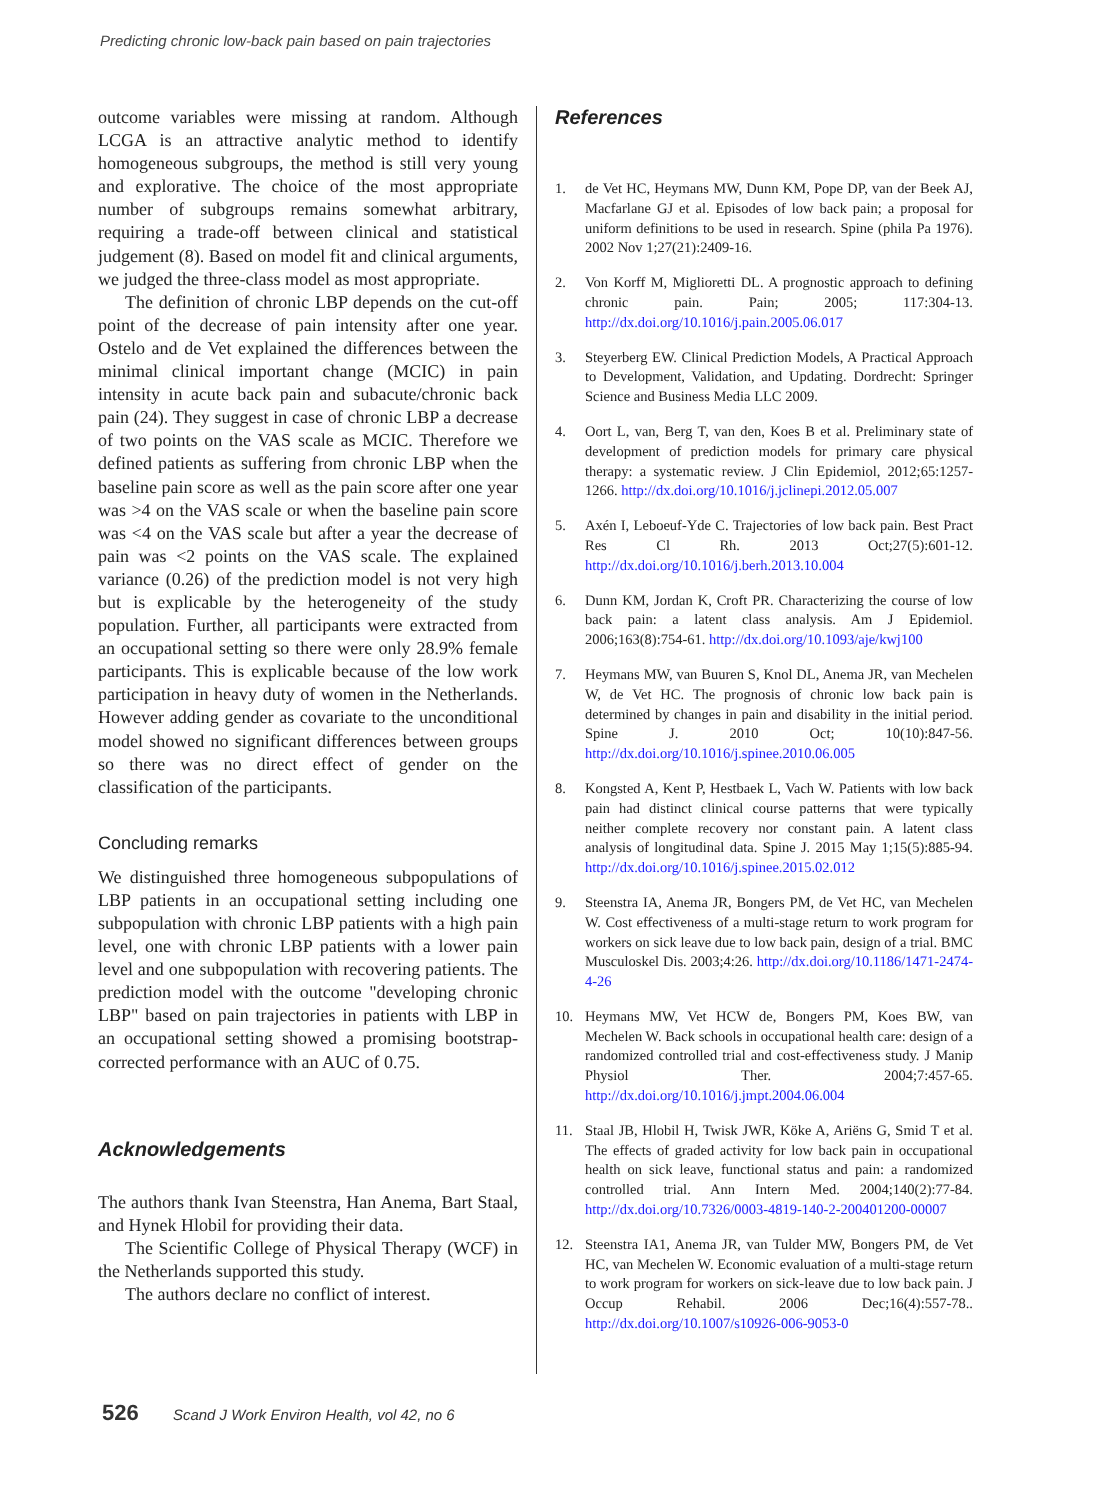Predicting chronic low-back pain based on pain trajectories
outcome variables were missing at random. Although LCGA is an attractive analytic method to identify homogeneous subgroups, the method is still very young and explorative. The choice of the most appropriate number of subgroups remains somewhat arbitrary, requiring a trade-off between clinical and statistical judgement (8). Based on model fit and clinical arguments, we judged the three-class model as most appropriate.
The definition of chronic LBP depends on the cut-off point of the decrease of pain intensity after one year. Ostelo and de Vet explained the differences between the minimal clinical important change (MCIC) in pain intensity in acute back pain and subacute/chronic back pain (24). They suggest in case of chronic LBP a decrease of two points on the VAS scale as MCIC. Therefore we defined patients as suffering from chronic LBP when the baseline pain score as well as the pain score after one year was >4 on the VAS scale or when the baseline pain score was <4 on the VAS scale but after a year the decrease of pain was <2 points on the VAS scale. The explained variance (0.26) of the prediction model is not very high but is explicable by the heterogeneity of the study population. Further, all participants were extracted from an occupational setting so there were only 28.9% female participants. This is explicable because of the low work participation in heavy duty of women in the Netherlands. However adding gender as covariate to the unconditional model showed no significant differences between groups so there was no direct effect of gender on the classification of the participants.
Concluding remarks
We distinguished three homogeneous subpopulations of LBP patients in an occupational setting including one subpopulation with chronic LBP patients with a high pain level, one with chronic LBP patients with a lower pain level and one subpopulation with recovering patients. The prediction model with the outcome "developing chronic LBP" based on pain trajectories in patients with LBP in an occupational setting showed a promising bootstrap-corrected performance with an AUC of 0.75.
Acknowledgements
The authors thank Ivan Steenstra, Han Anema, Bart Staal, and Hynek Hlobil for providing their data.
The Scientific College of Physical Therapy (WCF) in the Netherlands supported this study.
The authors declare no conflict of interest.
References
1. de Vet HC, Heymans MW, Dunn KM, Pope DP, van der Beek AJ, Macfarlane GJ et al. Episodes of low back pain; a proposal for uniform definitions to be used in research. Spine (phila Pa 1976). 2002 Nov 1;27(21):2409-16.
2. Von Korff M, Miglioretti DL. A prognostic approach to defining chronic pain. Pain; 2005; 117:304-13. http://dx.doi.org/10.1016/j.pain.2005.06.017
3. Steyerberg EW. Clinical Prediction Models, A Practical Approach to Development, Validation, and Updating. Dordrecht: Springer Science and Business Media LLC 2009.
4. Oort L, van, Berg T, van den, Koes B et al. Preliminary state of development of prediction models for primary care physical therapy: a systematic review. J Clin Epidemiol, 2012;65:1257-1266. http://dx.doi.org/10.1016/j.jclinepi.2012.05.007
5. Axén I, Leboeuf-Yde C. Trajectories of low back pain. Best Pract Res Cl Rh. 2013 Oct;27(5):601-12. http://dx.doi.org/10.1016/j.berh.2013.10.004
6. Dunn KM, Jordan K, Croft PR. Characterizing the course of low back pain: a latent class analysis. Am J Epidemiol. 2006;163(8):754-61. http://dx.doi.org/10.1093/aje/kwj100
7. Heymans MW, van Buuren S, Knol DL, Anema JR, van Mechelen W, de Vet HC. The prognosis of chronic low back pain is determined by changes in pain and disability in the initial period. Spine J. 2010 Oct; 10(10):847-56. http://dx.doi.org/10.1016/j.spinee.2010.06.005
8. Kongsted A, Kent P, Hestbaek L, Vach W. Patients with low back pain had distinct clinical course patterns that were typically neither complete recovery nor constant pain. A latent class analysis of longitudinal data. Spine J. 2015 May 1;15(5):885-94. http://dx.doi.org/10.1016/j.spinee.2015.02.012
9. Steenstra IA, Anema JR, Bongers PM, de Vet HC, van Mechelen W. Cost effectiveness of a multi-stage return to work program for workers on sick leave due to low back pain, design of a trial. BMC Musculoskel Dis. 2003;4:26. http://dx.doi.org/10.1186/1471-2474-4-26
10. Heymans MW, Vet HCW de, Bongers PM, Koes BW, van Mechelen W. Back schools in occupational health care: design of a randomized controlled trial and cost-effectiveness study. J Manip Physiol Ther. 2004;7:457-65. http://dx.doi.org/10.1016/j.jmpt.2004.06.004
11. Staal JB, Hlobil H, Twisk JWR, Köke A, Ariëns G, Smid T et al. The effects of graded activity for low back pain in occupational health on sick leave, functional status and pain: a randomized controlled trial. Ann Intern Med. 2004;140(2):77-84. http://dx.doi.org/10.7326/0003-4819-140-2-200401200-00007
12. Steenstra IA1, Anema JR, van Tulder MW, Bongers PM, de Vet HC, van Mechelen W. Economic evaluation of a multi-stage return to work program for workers on sick-leave due to low back pain. J Occup Rehabil. 2006 Dec;16(4):557-78.. http://dx.doi.org/10.1007/s10926-006-9053-0
526 Scand J Work Environ Health, vol 42, no 6